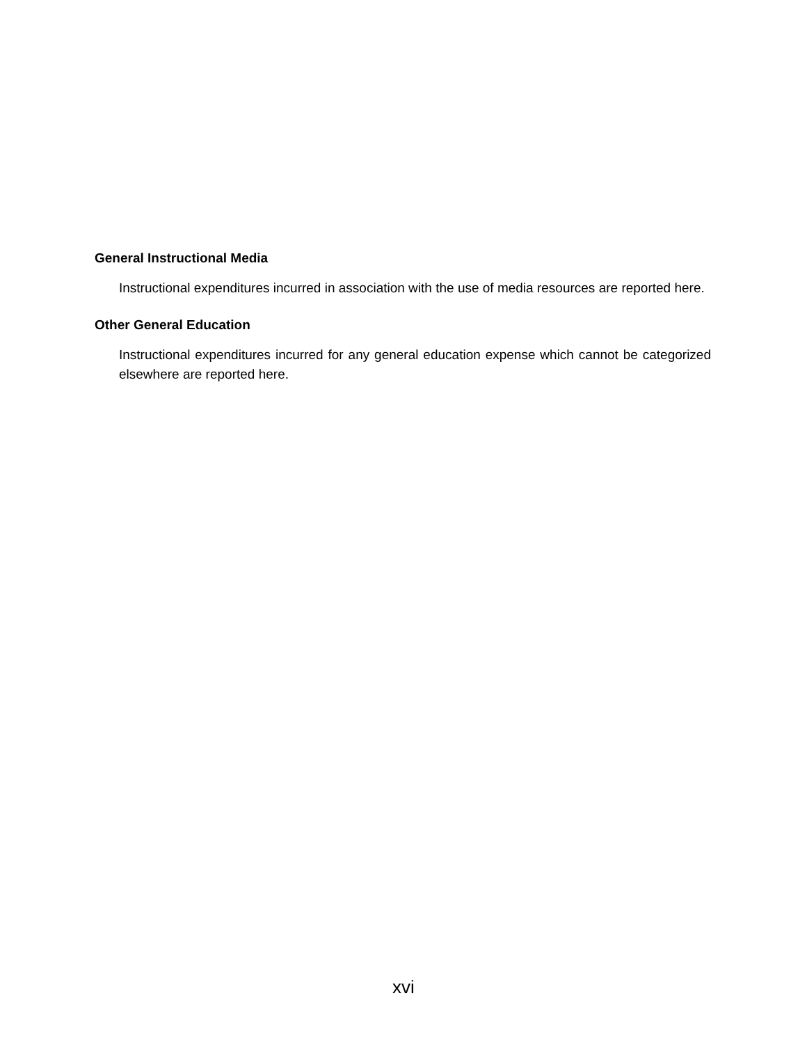General Instructional Media
Instructional expenditures incurred in association with the use of media resources are reported here.
Other General Education
Instructional expenditures incurred for any general education expense which cannot be categorized elsewhere are reported here.
xvi